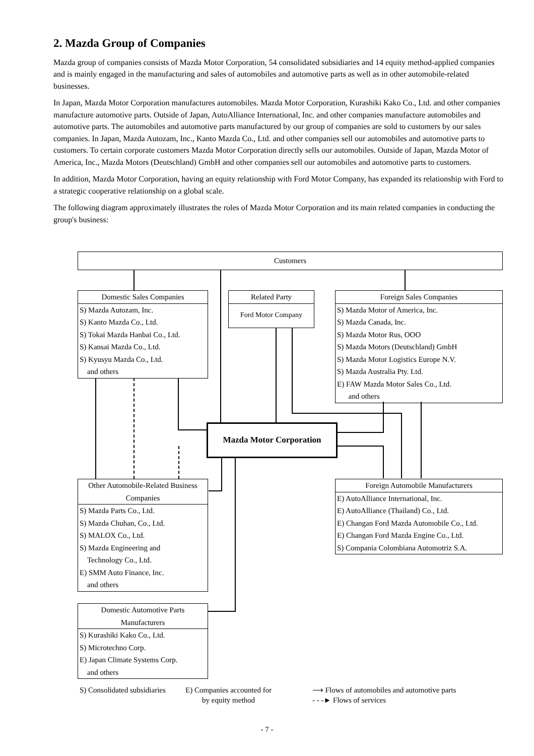2. Mazda Group of Companies
Mazda group of companies consists of Mazda Motor Corporation, 54 consolidated subsidiaries and 14 equity method-applied companies and is mainly engaged in the manufacturing and sales of automobiles and automotive parts as well as in other automobile-related businesses.
In Japan, Mazda Motor Corporation manufactures automobiles. Mazda Motor Corporation, Kurashiki Kako Co., Ltd. and other companies manufacture automotive parts. Outside of Japan, AutoAlliance International, Inc. and other companies manufacture automobiles and automotive parts. The automobiles and automotive parts manufactured by our group of companies are sold to customers by our sales companies. In Japan, Mazda Autozam, Inc., Kanto Mazda Co., Ltd. and other companies sell our automobiles and automotive parts to customers. To certain corporate customers Mazda Motor Corporation directly sells our automobiles. Outside of Japan, Mazda Motor of America, Inc., Mazda Motors (Deutschland) GmbH and other companies sell our automobiles and automotive parts to customers.
In addition, Mazda Motor Corporation, having an equity relationship with Ford Motor Company, has expanded its relationship with Ford to a strategic cooperative relationship on a global scale.
The following diagram approximately illustrates the roles of Mazda Motor Corporation and its main related companies in conducting the group's business:
Customers
Domestic Sales Companies
S) Mazda Autozam, Inc.
S) Kanto Mazda Co., Ltd.
S) Tokai Mazda Hanbai Co., Ltd.
S) Kansai Mazda Co., Ltd.
S) Kyusyu Mazda Co., Ltd.
and others
Related Party
Ford Motor Company
Foreign Sales Companies
S) Mazda Motor of America, Inc.
S) Mazda Canada, Inc.
S) Mazda Motor Rus, OOO
S) Mazda Motors (Deutschland) GmbH
S) Mazda Motor Logistics Europe N.V.
S) Mazda Australia Pty. Ltd.
E) FAW Mazda Motor Sales Co., Ltd.
and others
Mazda Motor Corporation
Other Automobile-Related Business Companies
S) Mazda Parts Co., Ltd.
S) Mazda Chuhan, Co., Ltd.
S) MALOX Co., Ltd.
S) Mazda Engineering and
Technology Co., Ltd.
E) SMM Auto Finance, Inc.
and others
Foreign Automobile Manufacturers
E) AutoAlliance International, Inc.
E) AutoAlliance (Thailand) Co., Ltd.
E) Changan Ford Mazda Automobile Co., Ltd.
E) Changan Ford Mazda Engine Co., Ltd.
S) Compania Colombiana Automotriz S.A.
Domestic Automotive Parts Manufacturers
S) Kurashiki Kako Co., Ltd.
S) Microtechno Corp.
E) Japan Climate Systems Corp.
and others
S) Consolidated subsidiaries
E) Companies accounted for
by equity method
⟶ Flows of automobiles and automotive parts
- - -► Flows of services
- 7 -